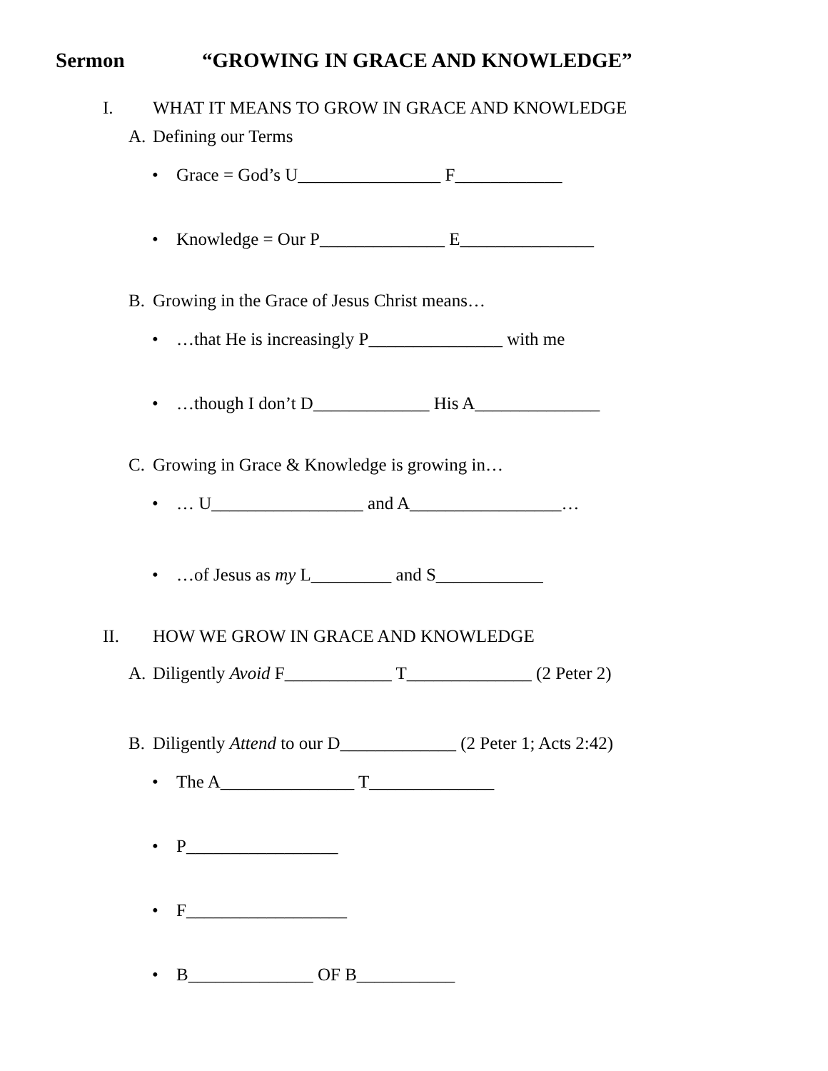Sermon “GROWING IN GRACE AND KNOWLEDGE”
I. WHAT IT MEANS TO GROW IN GRACE AND KNOWLEDGE
A. Defining our Terms
• Grace = God’s U________________ F____________
• Knowledge = Our P______________ E_______________
B. Growing in the Grace of Jesus Christ means…
• …that He is increasingly P_______________ with me
• …though I don’t D_____________ His A______________
C. Growing in Grace & Knowledge is growing in…
• … U_________________ and A_________________…
• …of Jesus as my L_________ and S____________
II. HOW WE GROW IN GRACE AND KNOWLEDGE
A. Diligently Avoid F____________ T______________ (2 Peter 2)
B. Diligently Attend to our D_____________ (2 Peter 1; Acts 2:42)
• The A_______________ T______________
• P_________________
• F__________________
• B______________ OF B___________